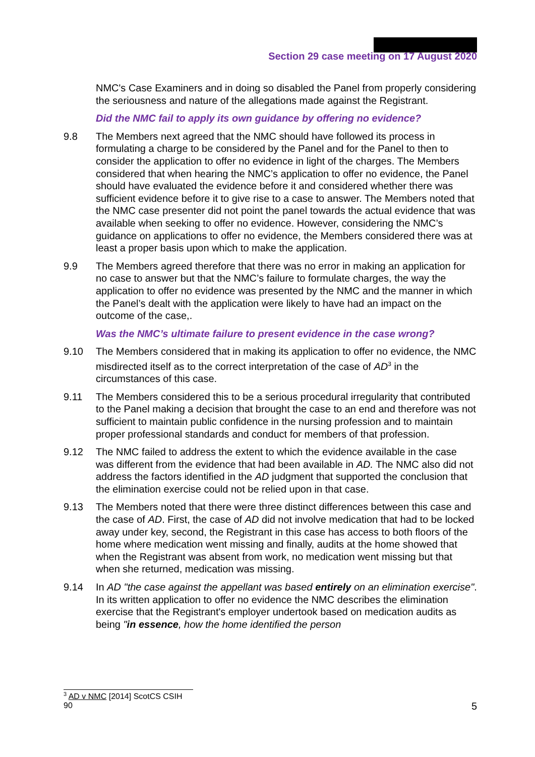Section 29 case meeting on 17 August 2020
NMC's Case Examiners and in doing so disabled the Panel from properly considering the seriousness and nature of the allegations made against the Registrant.
Did the NMC fail to apply its own guidance by offering no evidence?
9.8 The Members next agreed that the NMC should have followed its process in formulating a charge to be considered by the Panel and for the Panel to then to consider the application to offer no evidence in light of the charges. The Members considered that when hearing the NMC’s application to offer no evidence, the Panel should have evaluated the evidence before it and considered whether there was sufficient evidence before it to give rise to a case to answer. The Members noted that the NMC case presenter did not point the panel towards the actual evidence that was available when seeking to offer no evidence. However, considering the NMC’s guidance on applications to offer no evidence, the Members considered there was at least a proper basis upon which to make the application.
9.9 The Members agreed therefore that there was no error in making an application for no case to answer but that the NMC’s failure to formulate charges, the way the application to offer no evidence was presented by the NMC and the manner in which the Panel’s dealt with the application were likely to have had an impact on the outcome of the case,.
Was the NMC’s ultimate failure to present evidence in the case wrong?
9.10 The Members considered that in making its application to offer no evidence, the NMC misdirected itself as to the correct interpretation of the case of AD<sup>3</sup> in the circumstances of this case.
9.11 The Members considered this to be a serious procedural irregularity that contributed to the Panel making a decision that brought the case to an end and therefore was not sufficient to maintain public confidence in the nursing profession and to maintain proper professional standards and conduct for members of that profession.
9.12 The NMC failed to address the extent to which the evidence available in the case was different from the evidence that had been available in AD. The NMC also did not address the factors identified in the AD judgment that supported the conclusion that the elimination exercise could not be relied upon in that case.
9.13 The Members noted that there were three distinct differences between this case and the case of AD. First, the case of AD did not involve medication that had to be locked away under key, second, the Registrant in this case has access to both floors of the home where medication went missing and finally, audits at the home showed that when the Registrant was absent from work, no medication went missing but that when she returned, medication was missing.
9.14 In AD "the case against the appellant was based entirely on an elimination exercise". In its written application to offer no evidence the NMC describes the elimination exercise that the Registrant's employer undertook based on medication audits as being "in essence, how the home identified the person
<sup>3</sup> AD v NMC [2014] ScotCS CSIH 90
5